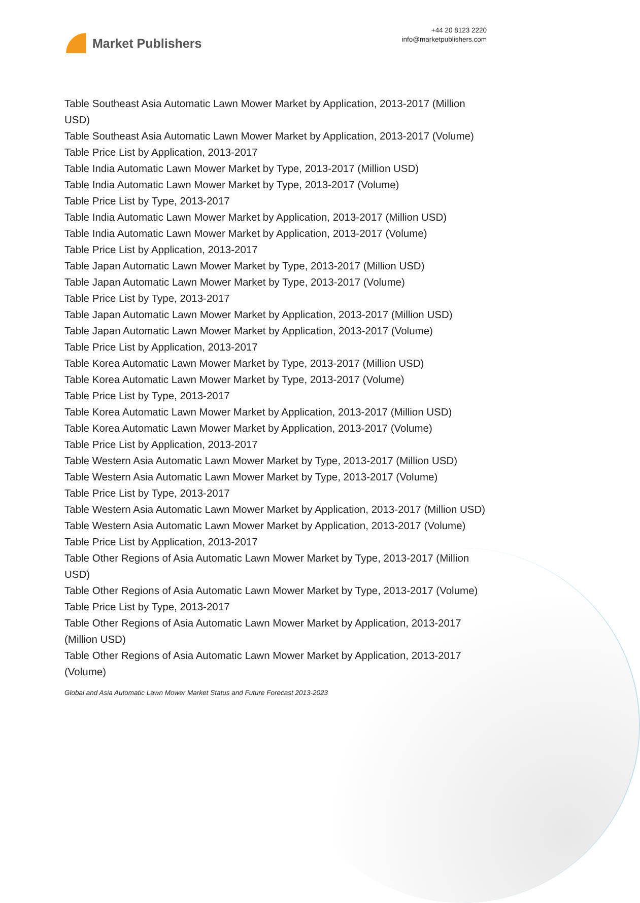Market Publishers
+44 20 8123 2220
info@marketpublishers.com
Table Southeast Asia Automatic Lawn Mower Market by Application, 2013-2017 (Million USD)
Table Southeast Asia Automatic Lawn Mower Market by Application, 2013-2017 (Volume)
Table Price List by Application, 2013-2017
Table India Automatic Lawn Mower Market by Type, 2013-2017 (Million USD)
Table India Automatic Lawn Mower Market by Type, 2013-2017 (Volume)
Table Price List by Type, 2013-2017
Table India Automatic Lawn Mower Market by Application, 2013-2017 (Million USD)
Table India Automatic Lawn Mower Market by Application, 2013-2017 (Volume)
Table Price List by Application, 2013-2017
Table Japan Automatic Lawn Mower Market by Type, 2013-2017 (Million USD)
Table Japan Automatic Lawn Mower Market by Type, 2013-2017 (Volume)
Table Price List by Type, 2013-2017
Table Japan Automatic Lawn Mower Market by Application, 2013-2017 (Million USD)
Table Japan Automatic Lawn Mower Market by Application, 2013-2017 (Volume)
Table Price List by Application, 2013-2017
Table Korea Automatic Lawn Mower Market by Type, 2013-2017 (Million USD)
Table Korea Automatic Lawn Mower Market by Type, 2013-2017 (Volume)
Table Price List by Type, 2013-2017
Table Korea Automatic Lawn Mower Market by Application, 2013-2017 (Million USD)
Table Korea Automatic Lawn Mower Market by Application, 2013-2017 (Volume)
Table Price List by Application, 2013-2017
Table Western Asia Automatic Lawn Mower Market by Type, 2013-2017 (Million USD)
Table Western Asia Automatic Lawn Mower Market by Type, 2013-2017 (Volume)
Table Price List by Type, 2013-2017
Table Western Asia Automatic Lawn Mower Market by Application, 2013-2017 (Million USD)
Table Western Asia Automatic Lawn Mower Market by Application, 2013-2017 (Volume)
Table Price List by Application, 2013-2017
Table Other Regions of Asia Automatic Lawn Mower Market by Type, 2013-2017 (Million USD)
Table Other Regions of Asia Automatic Lawn Mower Market by Type, 2013-2017 (Volume)
Table Price List by Type, 2013-2017
Table Other Regions of Asia Automatic Lawn Mower Market by Application, 2013-2017 (Million USD)
Table Other Regions of Asia Automatic Lawn Mower Market by Application, 2013-2017 (Volume)
Global and Asia Automatic Lawn Mower Market Status and Future Forecast 2013-2023